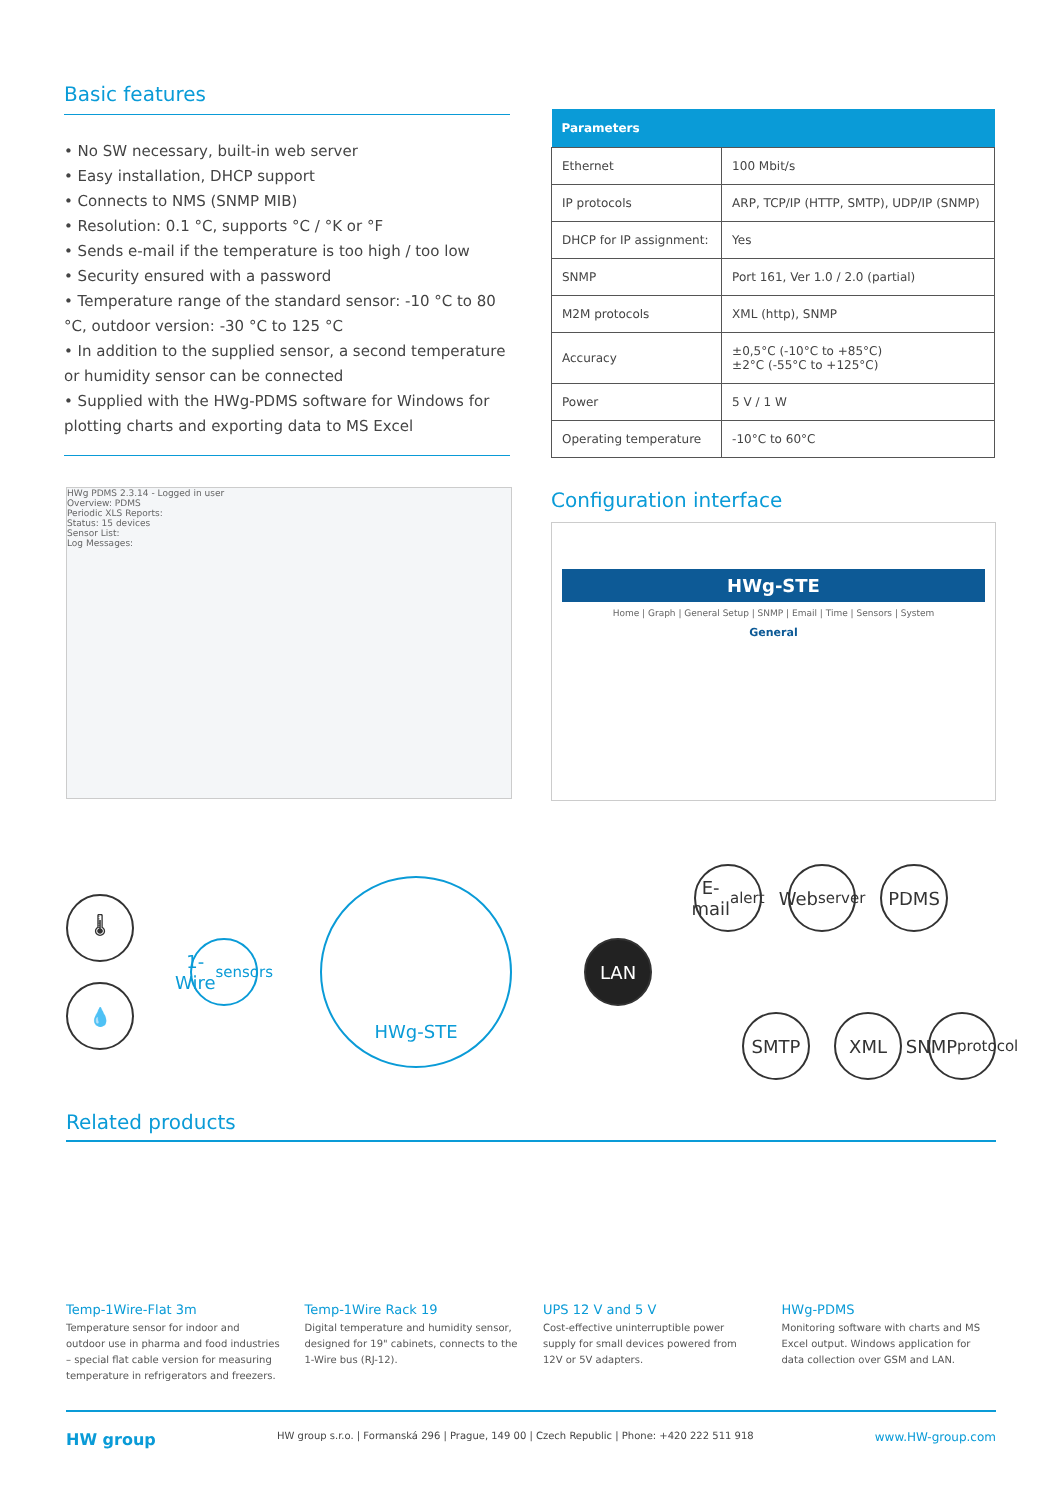Basic features
• No SW necessary, built-in web server
• Easy installation, DHCP support
• Connects to NMS (SNMP MIB)
• Resolution: 0.1 °C, supports °C / °K or °F
• Sends e-mail if the temperature is too high / too low
• Security ensured with a password
• Temperature range of the standard sensor: -10 °C to 80 °C, outdoor version: -30 °C to 125 °C
• In addition to the supplied sensor, a second temperature or humidity sensor can be connected
• Supplied with the HWg-PDMS software for Windows for plotting charts and exporting data to MS Excel
| Parameters | |
| --- | --- |
| Ethernet | 100 Mbit/s |
| IP protocols | ARP, TCP/IP (HTTP, SMTP), UDP/IP (SNMP) |
| DHCP for IP assignment: | Yes |
| SNMP | Port 161, Ver 1.0 / 2.0 (partial) |
| M2M protocols | XML (http), SNMP |
| Accuracy | ±0,5°C (-10°C to +85°C) ±2°C (-55°C to +125°C) |
| Power | 5 V / 1 W |
| Operating temperature | -10°C to 60°C |
Configuration interface
HWg PDMS 2.3.14 - Logged in user
Overview: PDMS
Periodic XLS Reports:
Status: 15 devices
Sensor List:
Log Messages:
HWg-STE
Home | Graph | General Setup | SNMP | Email | Time | Sensors | System
General
🌡
💧
1-Wire
sensors
HWg-STE
LAN
E-mail
alert
Web
server
PDMS
SMTP XML
SNMP
protocol
Related products
Temp-1Wire-Flat 3m
Temperature sensor for indoor and outdoor use in pharma and food industries – special flat cable version for measuring temperature in refrigerators and freezers.
Temp-1Wire Rack 19
Digital temperature and humidity sensor, designed for 19" cabinets, connects to the 1-Wire bus (RJ-12).
UPS 12 V and 5 V
Cost-effective uninterruptible power supply for small devices powered from 12V or 5V adapters.
HWg-PDMS
Monitoring software with charts and MS Excel output. Windows application for data collection over GSM and LAN.
HW group HW group s.r.o. | Formanská 296 | Prague, 149 00 | Czech Republic | Phone: +420 222 511 918 www.HW-group.com